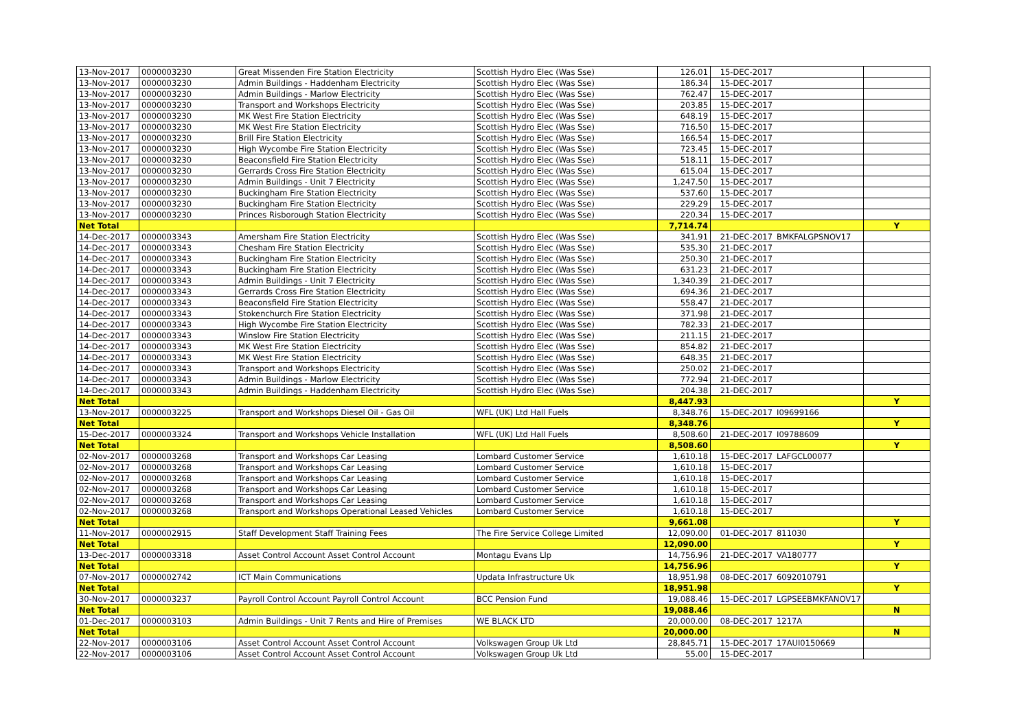| 13-Nov-2017 | 0000003230 | Great Missenden Fire Station Electricity | Scottish Hydro Elec (Was Sse) | 126.01 | 15-DEC-2017 | | |
| 13-Nov-2017 | 0000003230 | Admin Buildings - Haddenham Electricity | Scottish Hydro Elec (Was Sse) | 186.34 | 15-DEC-2017 | | |
| 13-Nov-2017 | 0000003230 | Admin Buildings - Marlow Electricity | Scottish Hydro Elec (Was Sse) | 762.47 | 15-DEC-2017 | | |
| 13-Nov-2017 | 0000003230 | Transport and Workshops Electricity | Scottish Hydro Elec (Was Sse) | 203.85 | 15-DEC-2017 | | |
| 13-Nov-2017 | 0000003230 | MK West Fire Station Electricity | Scottish Hydro Elec (Was Sse) | 648.19 | 15-DEC-2017 | | |
| 13-Nov-2017 | 0000003230 | MK West Fire Station Electricity | Scottish Hydro Elec (Was Sse) | 716.50 | 15-DEC-2017 | | |
| 13-Nov-2017 | 0000003230 | Brill Fire Station Electricity | Scottish Hydro Elec (Was Sse) | 166.54 | 15-DEC-2017 | | |
| 13-Nov-2017 | 0000003230 | High Wycombe Fire Station Electricity | Scottish Hydro Elec (Was Sse) | 723.45 | 15-DEC-2017 | | |
| 13-Nov-2017 | 0000003230 | Beaconsfield Fire Station Electricity | Scottish Hydro Elec (Was Sse) | 518.11 | 15-DEC-2017 | | |
| 13-Nov-2017 | 0000003230 | Gerrards Cross Fire Station Electricity | Scottish Hydro Elec (Was Sse) | 615.04 | 15-DEC-2017 | | |
| 13-Nov-2017 | 0000003230 | Admin Buildings - Unit 7 Electricity | Scottish Hydro Elec (Was Sse) | 1,247.50 | 15-DEC-2017 | | |
| 13-Nov-2017 | 0000003230 | Buckingham Fire Station Electricity | Scottish Hydro Elec (Was Sse) | 537.60 | 15-DEC-2017 | | |
| 13-Nov-2017 | 0000003230 | Buckingham Fire Station Electricity | Scottish Hydro Elec (Was Sse) | 229.29 | 15-DEC-2017 | | |
| 13-Nov-2017 | 0000003230 | Princes Risborough Station Electricity | Scottish Hydro Elec (Was Sse) | 220.34 | 15-DEC-2017 | | |
| Net Total | | | | 7,714.74 | | | Y |
| 14-Dec-2017 | 0000003343 | Amersham Fire Station Electricity | Scottish Hydro Elec (Was Sse) | 341.91 | 21-DEC-2017 | BMKFALGPSNOV17 | |
| 14-Dec-2017 | 0000003343 | Chesham Fire Station Electricity | Scottish Hydro Elec (Was Sse) | 535.30 | 21-DEC-2017 | | |
| 14-Dec-2017 | 0000003343 | Buckingham Fire Station Electricity | Scottish Hydro Elec (Was Sse) | 250.30 | 21-DEC-2017 | | |
| 14-Dec-2017 | 0000003343 | Buckingham Fire Station Electricity | Scottish Hydro Elec (Was Sse) | 631.23 | 21-DEC-2017 | | |
| 14-Dec-2017 | 0000003343 | Admin Buildings - Unit 7 Electricity | Scottish Hydro Elec (Was Sse) | 1,340.39 | 21-DEC-2017 | | |
| 14-Dec-2017 | 0000003343 | Gerrards Cross Fire Station Electricity | Scottish Hydro Elec (Was Sse) | 694.36 | 21-DEC-2017 | | |
| 14-Dec-2017 | 0000003343 | Beaconsfield Fire Station Electricity | Scottish Hydro Elec (Was Sse) | 558.47 | 21-DEC-2017 | | |
| 14-Dec-2017 | 0000003343 | Stokenchurch Fire Station Electricity | Scottish Hydro Elec (Was Sse) | 371.98 | 21-DEC-2017 | | |
| 14-Dec-2017 | 0000003343 | High Wycombe Fire Station Electricity | Scottish Hydro Elec (Was Sse) | 782.33 | 21-DEC-2017 | | |
| 14-Dec-2017 | 0000003343 | Winslow Fire Station Electricity | Scottish Hydro Elec (Was Sse) | 211.15 | 21-DEC-2017 | | |
| 14-Dec-2017 | 0000003343 | MK West Fire Station Electricity | Scottish Hydro Elec (Was Sse) | 854.82 | 21-DEC-2017 | | |
| 14-Dec-2017 | 0000003343 | MK West Fire Station Electricity | Scottish Hydro Elec (Was Sse) | 648.35 | 21-DEC-2017 | | |
| 14-Dec-2017 | 0000003343 | Transport and Workshops Electricity | Scottish Hydro Elec (Was Sse) | 250.02 | 21-DEC-2017 | | |
| 14-Dec-2017 | 0000003343 | Admin Buildings - Marlow Electricity | Scottish Hydro Elec (Was Sse) | 772.94 | 21-DEC-2017 | | |
| 14-Dec-2017 | 0000003343 | Admin Buildings - Haddenham Electricity | Scottish Hydro Elec (Was Sse) | 204.38 | 21-DEC-2017 | | |
| Net Total | | | | 8,447.93 | | | Y |
| 13-Nov-2017 | 0000003225 | Transport and Workshops Diesel Oil - Gas Oil | WFL (UK) Ltd Hall Fuels | 8,348.76 | 15-DEC-2017 | I09699166 | |
| Net Total | | | | 8,348.76 | | | Y |
| 15-Dec-2017 | 0000003324 | Transport and Workshops Vehicle Installation | WFL (UK) Ltd Hall Fuels | 8,508.60 | 21-DEC-2017 | I09788609 | |
| Net Total | | | | 8,508.60 | | | Y |
| 02-Nov-2017 | 0000003268 | Transport and Workshops Car Leasing | Lombard Customer Service | 1,610.18 | 15-DEC-2017 | LAFGCL00077 | |
| 02-Nov-2017 | 0000003268 | Transport and Workshops Car Leasing | Lombard Customer Service | 1,610.18 | 15-DEC-2017 | | |
| 02-Nov-2017 | 0000003268 | Transport and Workshops Car Leasing | Lombard Customer Service | 1,610.18 | 15-DEC-2017 | | |
| 02-Nov-2017 | 0000003268 | Transport and Workshops Car Leasing | Lombard Customer Service | 1,610.18 | 15-DEC-2017 | | |
| 02-Nov-2017 | 0000003268 | Transport and Workshops Car Leasing | Lombard Customer Service | 1,610.18 | 15-DEC-2017 | | |
| 02-Nov-2017 | 0000003268 | Transport and Workshops Operational Leased Vehicles | Lombard Customer Service | 1,610.18 | 15-DEC-2017 | | |
| Net Total | | | | 9,661.08 | | | Y |
| 11-Nov-2017 | 0000002915 | Staff Development Staff Training Fees | The Fire Service College Limited | 12,090.00 | 01-DEC-2017 | 811030 | |
| Net Total | | | | 12,090.00 | | | Y |
| 13-Dec-2017 | 0000003318 | Asset Control Account Asset Control Account | Montagu Evans Llp | 14,756.96 | 21-DEC-2017 | VA180777 | |
| Net Total | | | | 14,756.96 | | | Y |
| 07-Nov-2017 | 0000002742 | ICT Main Communications | Updata Infrastructure Uk | 18,951.98 | 08-DEC-2017 | 6092010791 | |
| Net Total | | | | 18,951.98 | | | Y |
| 30-Nov-2017 | 0000003237 | Payroll Control Account Payroll Control Account | BCC Pension Fund | 19,088.46 | 15-DEC-2017 | LGPSEEBMKFANOV17 | |
| Net Total | | | | 19,088.46 | | | N |
| 01-Dec-2017 | 0000003103 | Admin Buildings - Unit 7 Rents and Hire of Premises | WE BLACK LTD | 20,000.00 | 08-DEC-2017 | 1217A | |
| Net Total | | | | 20,000.00 | | | N |
| 22-Nov-2017 | 0000003106 | Asset Control Account Asset Control Account | Volkswagen Group Uk Ltd | 28,845.71 | 15-DEC-2017 | 17AUI0150669 | |
| 22-Nov-2017 | 0000003106 | Asset Control Account Asset Control Account | Volkswagen Group Uk Ltd | 55.00 | 15-DEC-2017 | | |